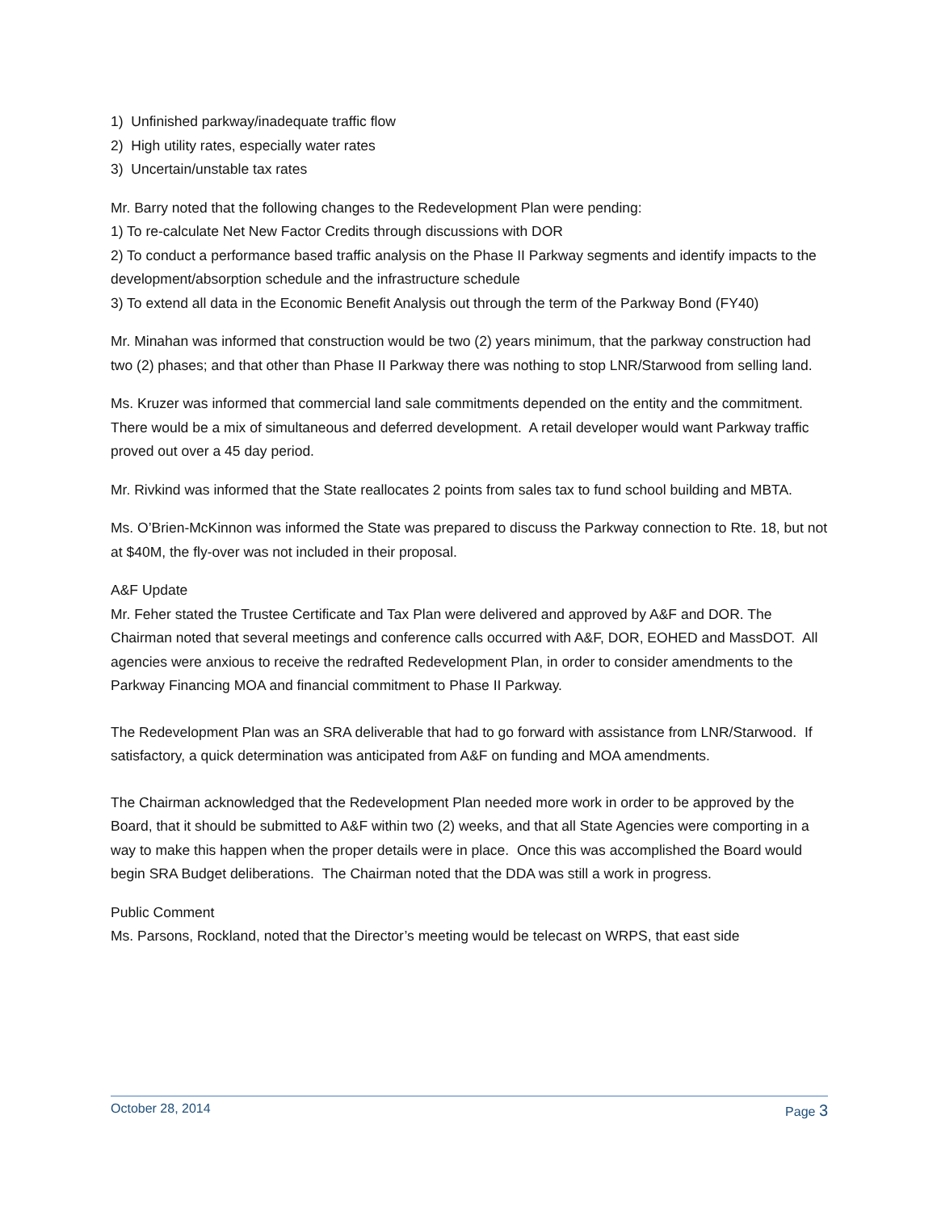1) Unfinished parkway/inadequate traffic flow
2) High utility rates, especially water rates
3) Uncertain/unstable tax rates
Mr. Barry noted that the following changes to the Redevelopment Plan were pending:
1) To re-calculate Net New Factor Credits through discussions with DOR
2) To conduct a performance based traffic analysis on the Phase II Parkway segments and identify impacts to the development/absorption schedule and the infrastructure schedule
3) To extend all data in the Economic Benefit Analysis out through the term of the Parkway Bond (FY40)
Mr. Minahan was informed that construction would be two (2) years minimum, that the parkway construction had two (2) phases; and that other than Phase II Parkway there was nothing to stop LNR/Starwood from selling land.
Ms. Kruzer was informed that commercial land sale commitments depended on the entity and the commitment. There would be a mix of simultaneous and deferred development. A retail developer would want Parkway traffic proved out over a 45 day period.
Mr. Rivkind was informed that the State reallocates 2 points from sales tax to fund school building and MBTA.
Ms. O’Brien-McKinnon was informed the State was prepared to discuss the Parkway connection to Rte. 18, but not at $40M, the fly-over was not included in their proposal.
A&F Update
Mr. Feher stated the Trustee Certificate and Tax Plan were delivered and approved by A&F and DOR. The Chairman noted that several meetings and conference calls occurred with A&F, DOR, EOHED and MassDOT. All agencies were anxious to receive the redrafted Redevelopment Plan, in order to consider amendments to the Parkway Financing MOA and financial commitment to Phase II Parkway.
The Redevelopment Plan was an SRA deliverable that had to go forward with assistance from LNR/Starwood. If satisfactory, a quick determination was anticipated from A&F on funding and MOA amendments.
The Chairman acknowledged that the Redevelopment Plan needed more work in order to be approved by the Board, that it should be submitted to A&F within two (2) weeks, and that all State Agencies were comporting in a way to make this happen when the proper details were in place. Once this was accomplished the Board would begin SRA Budget deliberations. The Chairman noted that the DDA was still a work in progress.
Public Comment
Ms. Parsons, Rockland, noted that the Director’s meeting would be telecast on WRPS, that east side
October 28, 2014 Page 3